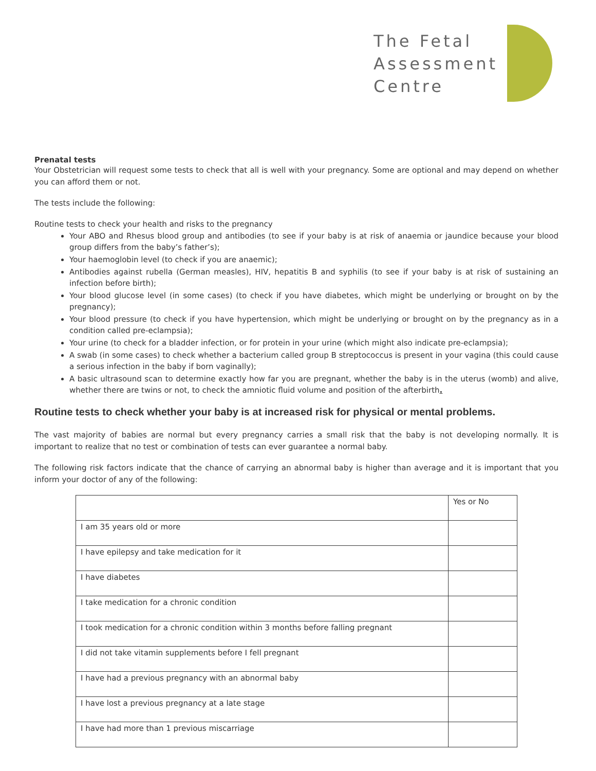The Fetal
Assessment
Centre
Prenatal tests
Your Obstetrician will request some tests to check that all is well with your pregnancy. Some are optional and may depend on whether you can afford them or not.
The tests include the following:
Routine tests to check your health and risks to the pregnancy
Your ABO and Rhesus blood group and antibodies (to see if your baby is at risk of anaemia or jaundice because your blood group differs from the baby’s father’s);
Your haemoglobin level (to check if you are anaemic);
Antibodies against rubella (German measles), HIV, hepatitis B and syphilis (to see if your baby is at risk of sustaining an infection before birth);
Your blood glucose level (in some cases) (to check if you have diabetes, which might be underlying or brought on by the pregnancy);
Your blood pressure (to check if you have hypertension, which might be underlying or brought on by the pregnancy as in a condition called pre-eclampsia);
Your urine (to check for a bladder infection, or for protein in your urine (which might also indicate pre-eclampsia);
A swab (in some cases) to check whether a bacterium called group B streptococcus is present in your vagina (this could cause a serious infection in the baby if born vaginally);
A basic ultrasound scan to determine exactly how far you are pregnant, whether the baby is in the uterus (womb) and alive, whether there are twins or not, to check the amniotic fluid volume and position of the afterbirth.
Routine tests to check whether your baby is at increased risk for physical or mental problems.
The vast majority of babies are normal but every pregnancy carries a small risk that the baby is not developing normally. It is important to realize that no test or combination of tests can ever guarantee a normal baby.
The following risk factors indicate that the chance of carrying an abnormal baby is higher than average and it is important that you inform your doctor of any of the following:
| | Yes or No |
| I am 35 years old or more | |
| I have epilepsy and take medication for it | |
| I have diabetes | |
| I take medication for a chronic condition | |
| I took medication for a chronic condition within 3 months before falling pregnant | |
| I did not take vitamin supplements before I fell pregnant | |
| I have had a previous pregnancy with an abnormal baby | |
| I have lost a previous pregnancy at a late stage | |
| I have had more than 1 previous miscarriage | |